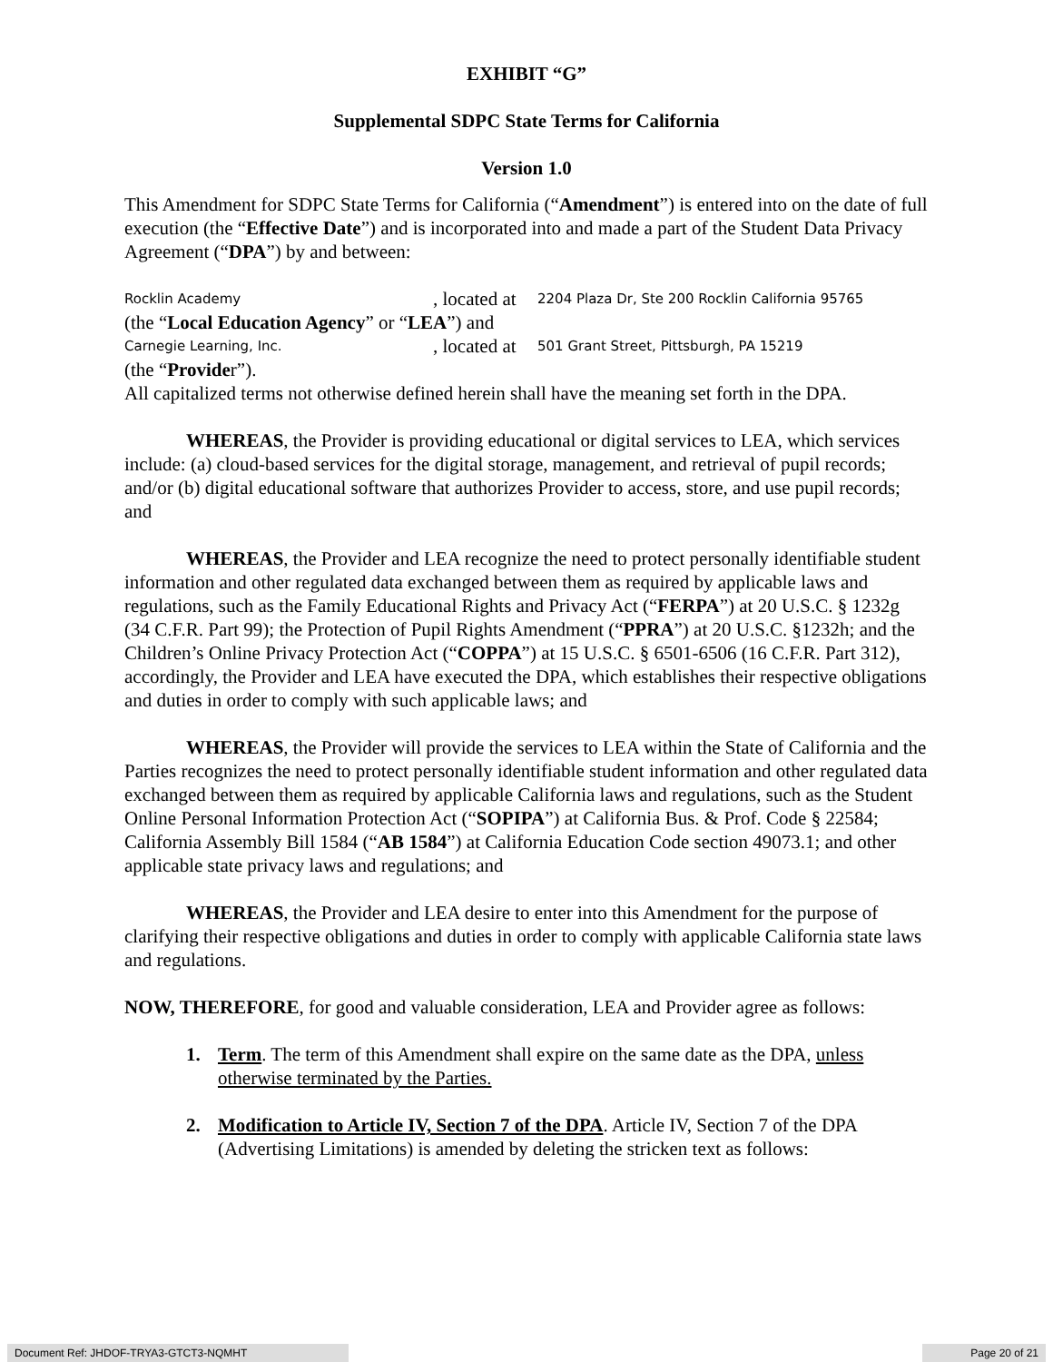EXHIBIT “G”
Supplemental SDPC State Terms for California
Version 1.0
This Amendment for SDPC State Terms for California (“Amendment”) is entered into on the date of full execution (the “Effective Date”) and is incorporated into and made a part of the Student Data Privacy Agreement (“DPA”) by and between:
Rocklin Academy, located at 2204 Plaza Dr, Ste 200 Rocklin California 95765
(the “Local Education Agency” or “LEA”) and
Carnegie Learning, Inc., located at 501 Grant Street, Pittsburgh, PA 15219
(the “Provider”).
All capitalized terms not otherwise defined herein shall have the meaning set forth in the DPA.
WHEREAS, the Provider is providing educational or digital services to LEA, which services include: (a) cloud-based services for the digital storage, management, and retrieval of pupil records; and/or (b) digital educational software that authorizes Provider to access, store, and use pupil records; and
WHEREAS, the Provider and LEA recognize the need to protect personally identifiable student information and other regulated data exchanged between them as required by applicable laws and regulations, such as the Family Educational Rights and Privacy Act (“FERPA”) at 20 U.S.C. § 1232g (34 C.F.R. Part 99); the Protection of Pupil Rights Amendment (“PPRA”) at 20 U.S.C. §1232h; and the Children’s Online Privacy Protection Act (“COPPA”) at 15 U.S.C. § 6501-6506 (16 C.F.R. Part 312), accordingly, the Provider and LEA have executed the DPA, which establishes their respective obligations and duties in order to comply with such applicable laws; and
WHEREAS, the Provider will provide the services to LEA within the State of California and the Parties recognizes the need to protect personally identifiable student information and other regulated data exchanged between them as required by applicable California laws and regulations, such as the Student Online Personal Information Protection Act (“SOPIPA”) at California Bus. & Prof. Code § 22584; California Assembly Bill 1584 (“AB 1584”) at California Education Code section 49073.1; and other applicable state privacy laws and regulations; and
WHEREAS, the Provider and LEA desire to enter into this Amendment for the purpose of clarifying their respective obligations and duties in order to comply with applicable California state laws and regulations.
NOW, THEREFORE, for good and valuable consideration, LEA and Provider agree as follows:
1. Term. The term of this Amendment shall expire on the same date as the DPA, unless otherwise terminated by the Parties.
2. Modification to Article IV, Section 7 of the DPA. Article IV, Section 7 of the DPA (Advertising Limitations) is amended by deleting the stricken text as follows:
Document Ref: JHDOF-TRYA3-GTCT3-NQMHT Page 20 of 21